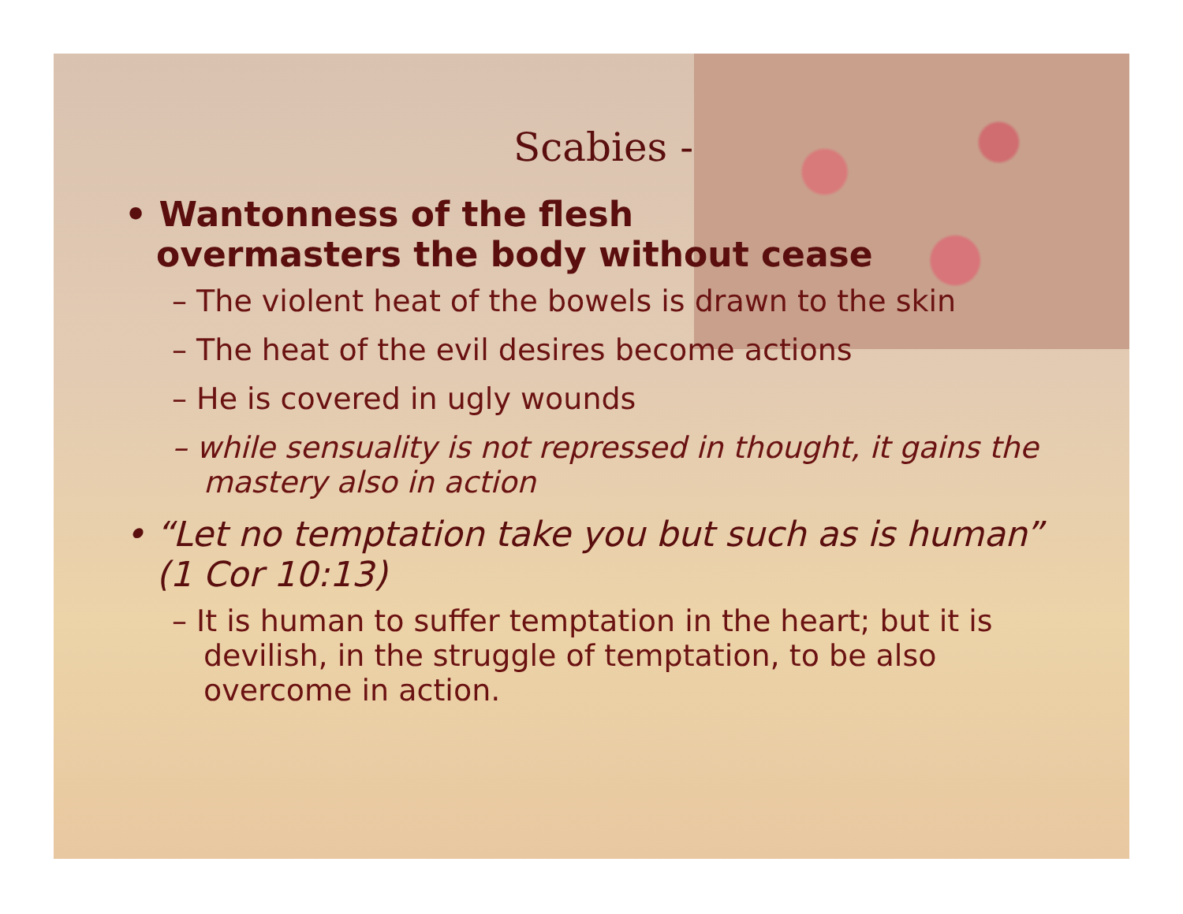Scabies -
• Wantonness of the flesh
overmasters the body without cease
– The violent heat of the bowels is drawn to the skin
– The heat of the evil desires become actions
– He is covered in ugly wounds
– while sensuality is not repressed in thought, it gains the mastery also in action
• “Let no temptation take you but such as is human” (1 Cor 10:13)
– It is human to suffer temptation in the heart; but it is devilish, in the struggle of temptation, to be also overcome in action.